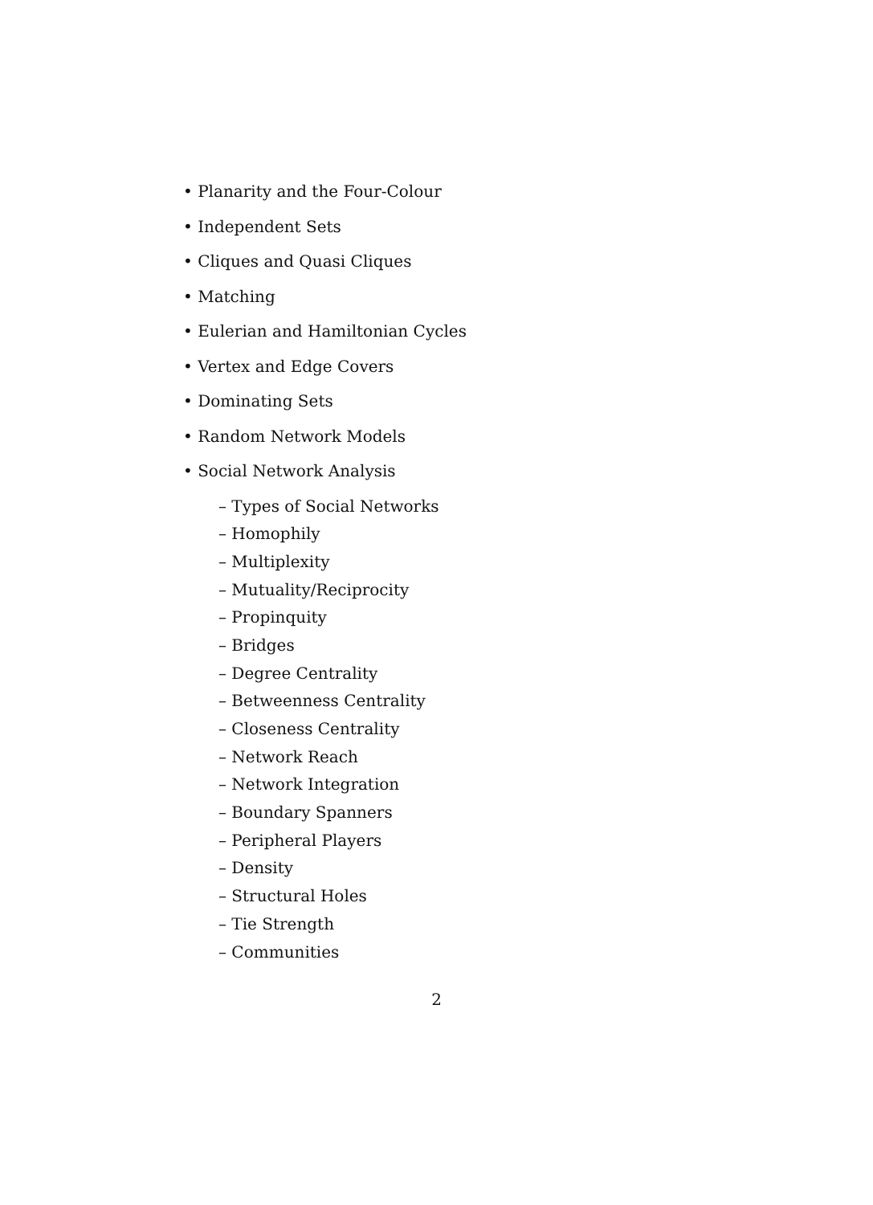• Planarity and the Four-Colour
• Independent Sets
• Cliques and Quasi Cliques
• Matching
• Eulerian and Hamiltonian Cycles
• Vertex and Edge Covers
• Dominating Sets
• Random Network Models
• Social Network Analysis
– Types of Social Networks
– Homophily
– Multiplexity
– Mutuality/Reciprocity
– Propinquity
– Bridges
– Degree Centrality
– Betweenness Centrality
– Closeness Centrality
– Network Reach
– Network Integration
– Boundary Spanners
– Peripheral Players
– Density
– Structural Holes
– Tie Strength
– Communities
2